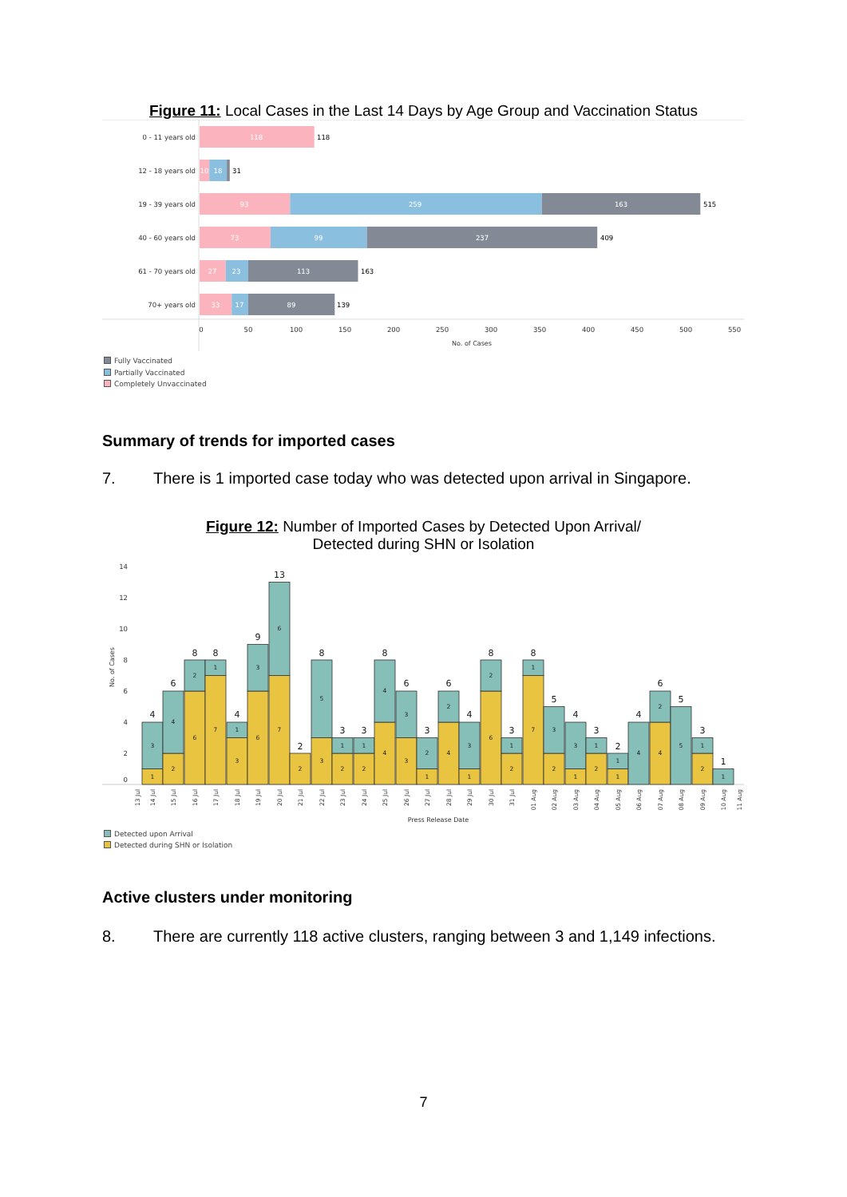Figure 11: Local Cases in the Last 14 Days by Age Group and Vaccination Status
0 - 11 years old
12 - 18 years old
19 - 39 years old
40 - 60 years old
61 - 70 years old
70+ years old
118
10
18
93
259
163
73
99
237
27
23
113
33
17
89
118
31
515
409
163
139
0
50
100
150
200
250
300
350
400
450
500
550
No. of Cases
Fully Vaccinated
Partially Vaccinated
Completely Unvaccinated
Summary of trends for imported cases
7. There is 1 imported case today who was detected upon arrival in Singapore.
Figure 12: Number of Imported Cases by Detected Upon Arrival/
Detected during SHN or Isolation
14
12
10
8
6
4
2
0
No. of Cases
1
3
2
4
6
2
7
1
3
1
6
3
7
6
2
3
5
2
1
2
1
4
4
3
3
1
2
4
2
1
3
6
2
2
1
7
1
2
3
1
3
2
1
1
1
4
4
2
5
2
1
1
4
6
8
8
4
9
13
2
8
3
3
8
6
3
6
4
8
3
8
5
4
3
2
4
6
5
3
1
13 Jul
14 Jul
15 Jul
16 Jul
17 Jul
18 Jul
19 Jul
20 Jul
21 Jul
22 Jul
23 Jul
24 Jul
25 Jul
26 Jul
27 Jul
28 Jul
29 Jul
30 Jul
31 Jul
01 Aug
02 Aug
03 Aug
04 Aug
05 Aug
06 Aug
07 Aug
08 Aug
09 Aug
10 Aug
11 Aug
Press Release Date
Detected upon Arrival
Detected during SHN or Isolation
Active clusters under monitoring
8. There are currently 118 active clusters, ranging between 3 and 1,149 infections.
7